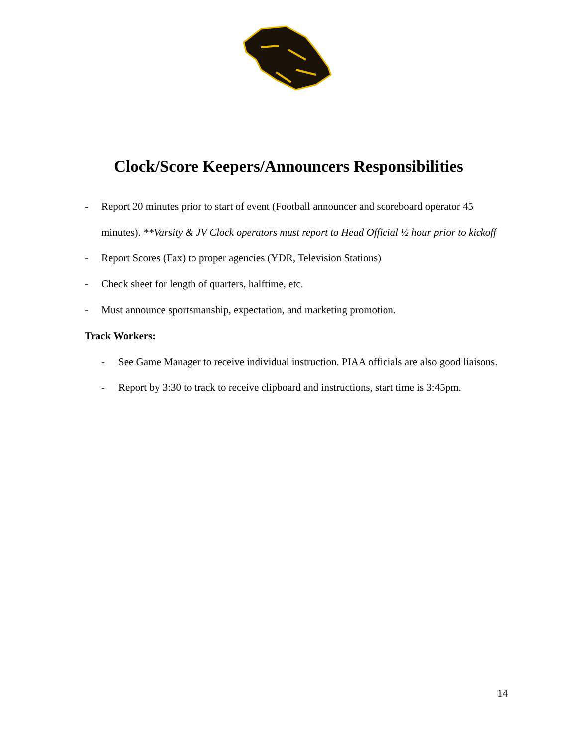Clock/Score Keepers/Announcers Responsibilities
- Report 20 minutes prior to start of event (Football announcer and scoreboard operator 45 minutes). **Varsity & JV Clock operators must report to Head Official ½ hour prior to kickoff
- Report Scores (Fax) to proper agencies (YDR, Television Stations)
- Check sheet for length of quarters, halftime, etc.
- Must announce sportsmanship, expectation, and marketing promotion.
Track Workers:
- See Game Manager to receive individual instruction. PIAA officials are also good liaisons.
- Report by 3:30 to track to receive clipboard and instructions, start time is 3:45pm.
14